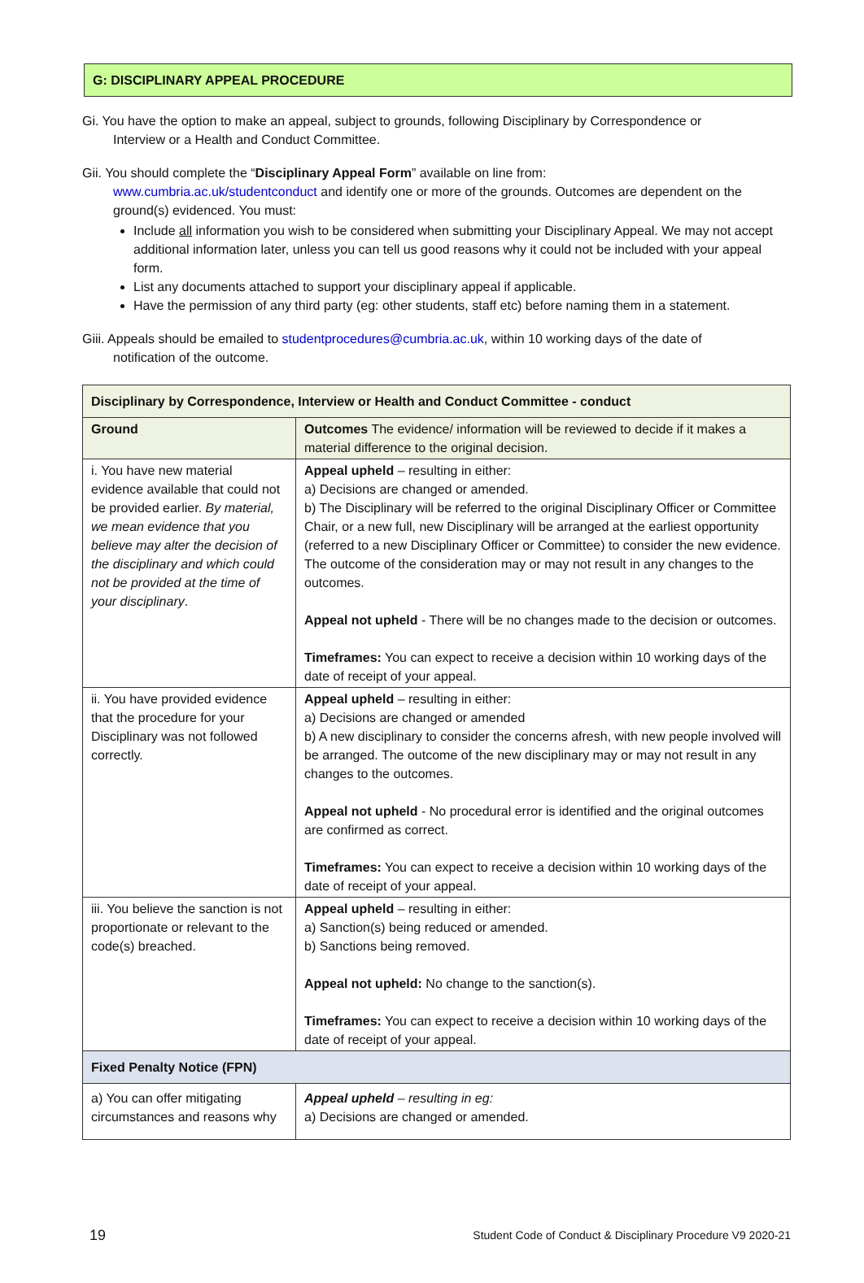G: DISCIPLINARY APPEAL PROCEDURE
Gi. You have the option to make an appeal, subject to grounds, following Disciplinary by Correspondence or
Interview or a Health and Conduct Committee.
Gii. You should complete the “Disciplinary Appeal Form” available on line from:
www.cumbria.ac.uk/studentconduct and identify one or more of the grounds. Outcomes are dependent on the ground(s) evidenced. You must:
Include all information you wish to be considered when submitting your Disciplinary Appeal. We may not accept additional information later, unless you can tell us good reasons why it could not be included with your appeal form.
List any documents attached to support your disciplinary appeal if applicable.
Have the permission of any third party (eg: other students, staff etc) before naming them in a statement.
Giii. Appeals should be emailed to studentprocedures@cumbria.ac.uk, within 10 working days of the date of
notification of the outcome.
| Disciplinary by Correspondence, Interview or Health and Conduct Committee - conduct | |
| --- | --- |
| Ground | Outcomes The evidence/ information will be reviewed to decide if it makes a material difference to the original decision. |
| i. You have new material evidence available that could not be provided earlier. By material, we mean evidence that you believe may alter the decision of the disciplinary and which could not be provided at the time of your disciplinary . | Appeal upheld – resulting in either: a) Decisions are changed or amended. b) The Disciplinary will be referred to the original Disciplinary Officer or Committee Chair, or a new full, new Disciplinary will be arranged at the earliest opportunity (referred to a new Disciplinary Officer or Committee) to consider the new evidence. The outcome of the consideration may or may not result in any changes to the outcomes. Appeal not upheld - There will be no changes made to the decision or outcomes. Timeframes: You can expect to receive a decision within 10 working days of the date of receipt of your appeal. |
| ii. You have provided evidence that the procedure for your Disciplinary was not followed correctly. | Appeal upheld – resulting in either: a) Decisions are changed or amended b) A new disciplinary to consider the concerns afresh, with new people involved will be arranged. The outcome of the new disciplinary may or may not result in any changes to the outcomes. Appeal not upheld - No procedural error is identified and the original outcomes are confirmed as correct. Timeframes: You can expect to receive a decision within 10 working days of the date of receipt of your appeal. |
| iii. You believe the sanction is not proportionate or relevant to the code(s) breached. | Appeal upheld – resulting in either: a) Sanction(s) being reduced or amended. b) Sanctions being removed. Appeal not upheld: No change to the sanction(s). Timeframes: You can expect to receive a decision within 10 working days of the date of receipt of your appeal. |
| Fixed Penalty Notice (FPN) | |
| a) You can offer mitigating circumstances and reasons why | Appeal upheld – resulting in eg: a) Decisions are changed or amended. |
19 Student Code of Conduct & Disciplinary Procedure V9 2020-21